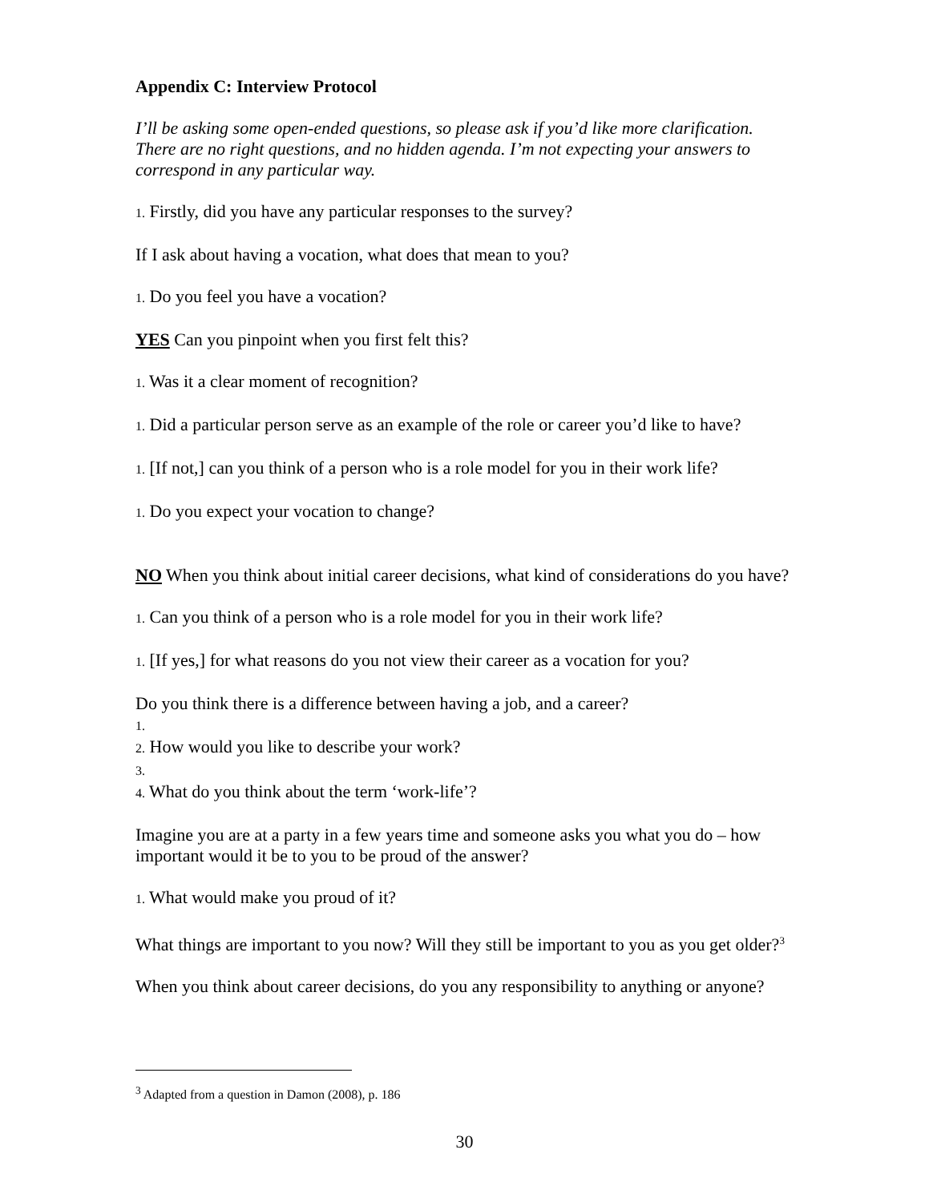Appendix C: Interview Protocol
I’ll be asking some open-ended questions, so please ask if you’d like more clarification. There are no right questions, and no hidden agenda. I’m not expecting your answers to correspond in any particular way.
1. Firstly, did you have any particular responses to the survey?
If I ask about having a vocation, what does that mean to you?
1. Do you feel you have a vocation?
YES Can you pinpoint when you first felt this?
1. Was it a clear moment of recognition?
1. Did a particular person serve as an example of the role or career you’d like to have?
1. [If not,] can you think of a person who is a role model for you in their work life?
1. Do you expect your vocation to change?
NO When you think about initial career decisions, what kind of considerations do you have?
1. Can you think of a person who is a role model for you in their work life?
1. [If yes,] for what reasons do you not view their career as a vocation for you?
Do you think there is a difference between having a job, and a career?
1.
2. How would you like to describe your work?
3.
4. What do you think about the term ‘work-life’?
Imagine you are at a party in a few years time and someone asks you what you do – how important would it be to you to be proud of the answer?
1. What would make you proud of it?
What things are important to you now? Will they still be important to you as you get older?<sup>3</sup>
When you think about career decisions, do you any responsibility to anything or anyone?
<sup>3</sup> Adapted from a question in Damon (2008), p. 186
30